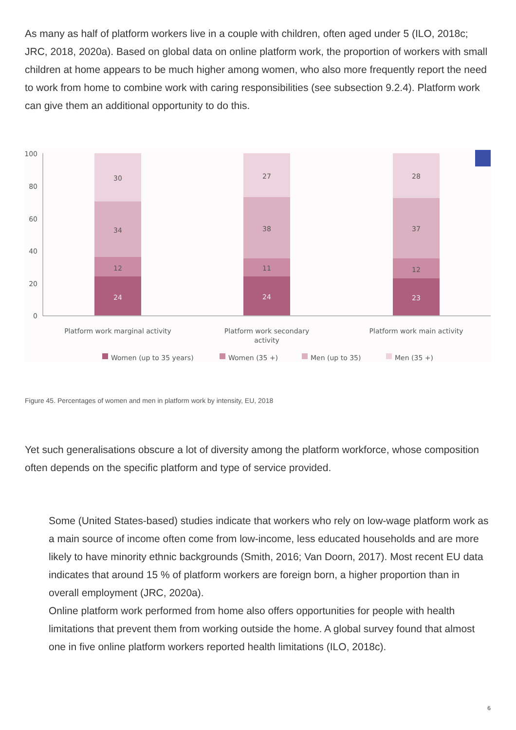As many as half of platform workers live in a couple with children, often aged under 5 (ILO, 2018c; JRC, 2018, 2020a). Based on global data on online platform work, the proportion of workers with small children at home appears to be much higher among women, who also more frequently report the need to work from home to combine work with caring responsibilities (see subsection 9.2.4). Platform work can give them an additional opportunity to do this.
100
80
60
40
20
0
30
34
12
24
27
38
11
24
28
37
12
23
Platform work marginal activity
Platform work secondary
activity
Platform work main activity
Women (up to 35 years)
Women (35 +)
Men (up to 35)
Men (35 +)
Figure 45. Percentages of women and men in platform work by intensity, EU, 2018
Yet such generalisations obscure a lot of diversity among the platform workforce, whose composition often depends on the specific platform and type of service provided.
Some (United States-based) studies indicate that workers who rely on low-wage platform work as a main source of income often come from low-income, less educated households and are more likely to have minority ethnic backgrounds (Smith, 2016; Van Doorn, 2017). Most recent EU data indicates that around 15 % of platform workers are foreign born, a higher proportion than in overall employment (JRC, 2020a).
Online platform work performed from home also offers opportunities for people with health limitations that prevent them from working outside the home. A global survey found that almost one in five online platform workers reported health limitations (ILO, 2018c).
6